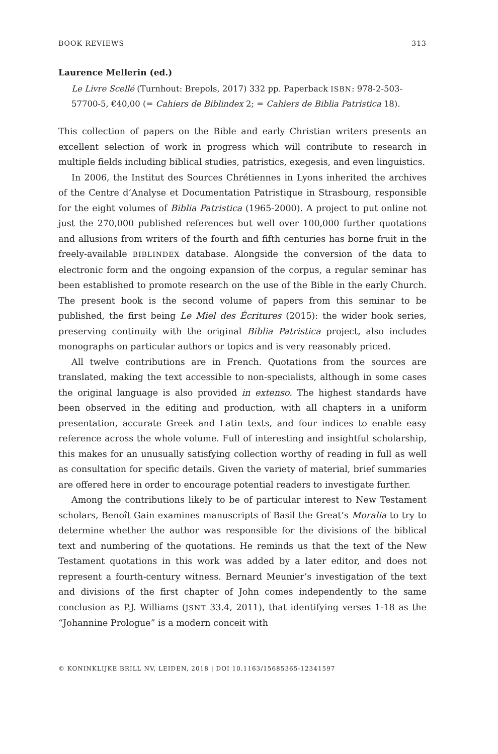BOOK REVIEWS 313
Laurence Mellerin (ed.)
Le Livre Scellé (Turnhout: Brepols, 2017) 332 pp. Paperback ISBN: 978-2-503-57700-5, €40,00 (= Cahiers de Biblindex 2; = Cahiers de Biblia Patristica 18).
This collection of papers on the Bible and early Christian writers presents an excellent selection of work in progress which will contribute to research in multiple fields including biblical studies, patristics, exegesis, and even linguistics.
In 2006, the Institut des Sources Chrétiennes in Lyons inherited the archives of the Centre d’Analyse et Documentation Patristique in Strasbourg, responsible for the eight volumes of Biblia Patristica (1965-2000). A project to put online not just the 270,000 published references but well over 100,000 further quotations and allusions from writers of the fourth and fifth centuries has borne fruit in the freely-available BIBLINDEX database. Alongside the conversion of the data to electronic form and the ongoing expansion of the corpus, a regular seminar has been established to promote research on the use of the Bible in the early Church. The present book is the second volume of papers from this seminar to be published, the first being Le Miel des Écritures (2015): the wider book series, preserving continuity with the original Biblia Patristica project, also includes monographs on particular authors or topics and is very reasonably priced.
All twelve contributions are in French. Quotations from the sources are translated, making the text accessible to non-specialists, although in some cases the original language is also provided in extenso. The highest standards have been observed in the editing and production, with all chapters in a uniform presentation, accurate Greek and Latin texts, and four indices to enable easy reference across the whole volume. Full of interesting and insightful scholarship, this makes for an unusually satisfying collection worthy of reading in full as well as consultation for specific details. Given the variety of material, brief summaries are offered here in order to encourage potential readers to investigate further.
Among the contributions likely to be of particular interest to New Testament scholars, Benoît Gain examines manuscripts of Basil the Great’s Moralia to try to determine whether the author was responsible for the divisions of the biblical text and numbering of the quotations. He reminds us that the text of the New Testament quotations in this work was added by a later editor, and does not represent a fourth-century witness. Bernard Meunier’s investigation of the text and divisions of the first chapter of John comes independently to the same conclusion as P.J. Williams (JSNT 33.4, 2011), that identifying verses 1-18 as the “Johannine Prologue” is a modern conceit with
© KONINKLIJKE BRILL NV, LEIDEN, 2018 | DOI 10.1163/15685365-12341597